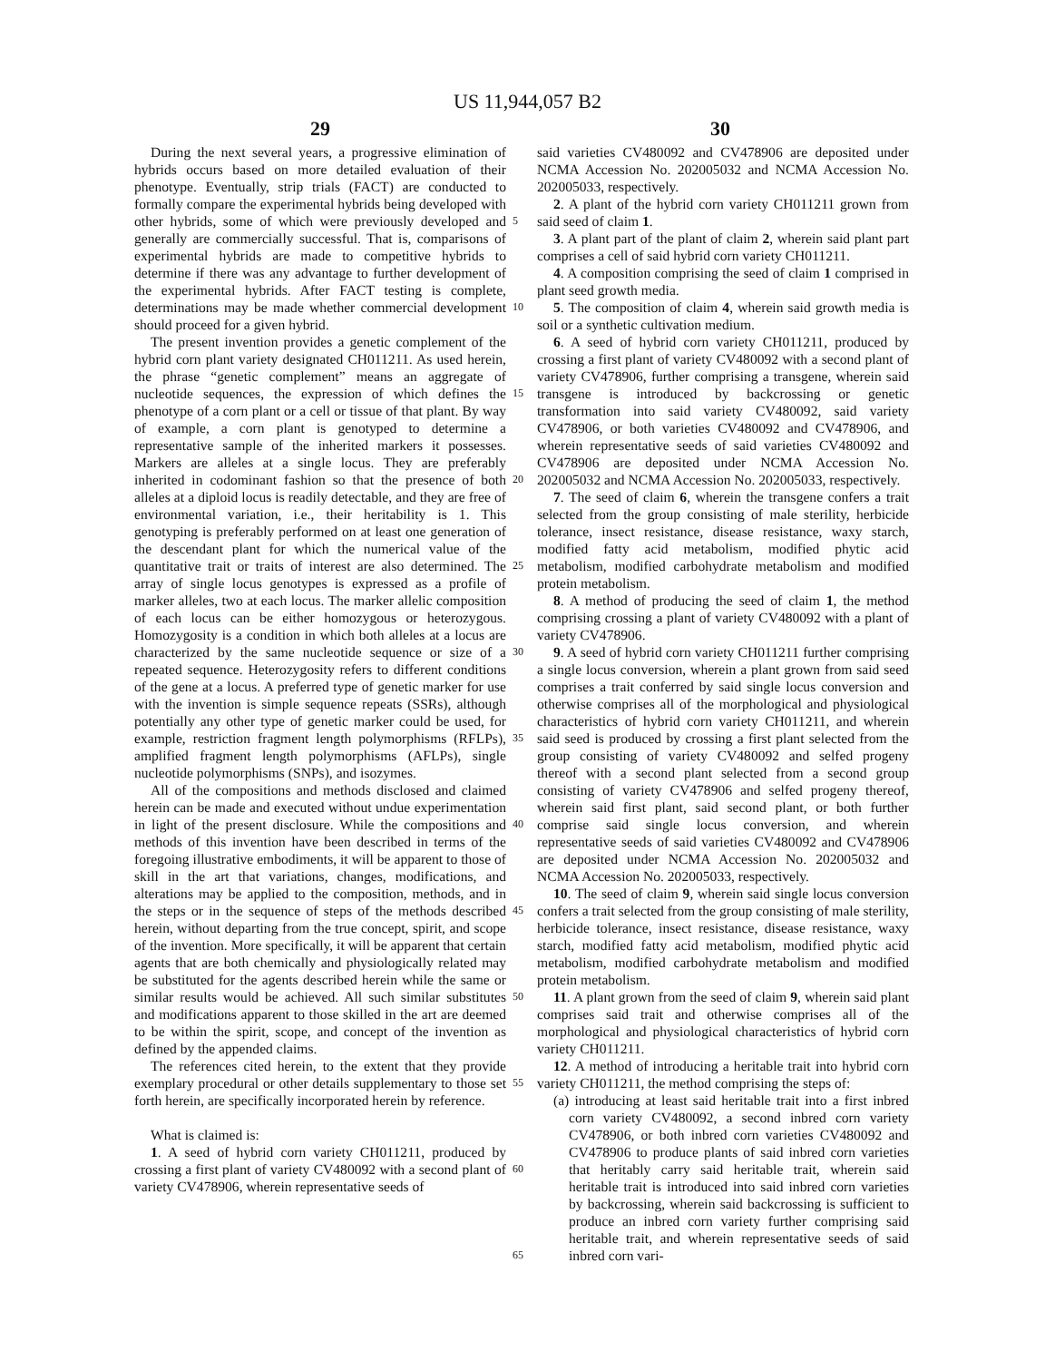US 11,944,057 B2
29 30
During the next several years, a progressive elimination of hybrids occurs based on more detailed evaluation of their phenotype. Eventually, strip trials (FACT) are conducted to formally compare the experimental hybrids being developed with other hybrids, some of which were previously developed and generally are commercially successful. That is, comparisons of experimental hybrids are made to competitive hybrids to determine if there was any advantage to further development of the experimental hybrids. After FACT testing is complete, determinations may be made whether commercial development should proceed for a given hybrid.
The present invention provides a genetic complement of the hybrid corn plant variety designated CH011211. As used herein, the phrase “genetic complement” means an aggregate of nucleotide sequences, the expression of which defines the phenotype of a corn plant or a cell or tissue of that plant. By way of example, a corn plant is genotyped to determine a representative sample of the inherited markers it possesses. Markers are alleles at a single locus. They are preferably inherited in codominant fashion so that the presence of both alleles at a diploid locus is readily detectable, and they are free of environmental variation, i.e., their heritability is 1. This genotyping is preferably performed on at least one generation of the descendant plant for which the numerical value of the quantitative trait or traits of interest are also determined. The array of single locus genotypes is expressed as a profile of marker alleles, two at each locus. The marker allelic composition of each locus can be either homozygous or heterozygous. Homozygosity is a condition in which both alleles at a locus are characterized by the same nucleotide sequence or size of a repeated sequence. Heterozygosity refers to different conditions of the gene at a locus. A preferred type of genetic marker for use with the invention is simple sequence repeats (SSRs), although potentially any other type of genetic marker could be used, for example, restriction fragment length polymorphisms (RFLPs), amplified fragment length polymorphisms (AFLPs), single nucleotide polymorphisms (SNPs), and isozymes.
All of the compositions and methods disclosed and claimed herein can be made and executed without undue experimentation in light of the present disclosure. While the compositions and methods of this invention have been described in terms of the foregoing illustrative embodiments, it will be apparent to those of skill in the art that variations, changes, modifications, and alterations may be applied to the composition, methods, and in the steps or in the sequence of steps of the methods described herein, without departing from the true concept, spirit, and scope of the invention. More specifically, it will be apparent that certain agents that are both chemically and physiologically related may be substituted for the agents described herein while the same or similar results would be achieved. All such similar substitutes and modifications apparent to those skilled in the art are deemed to be within the spirit, scope, and concept of the invention as defined by the appended claims.
The references cited herein, to the extent that they provide exemplary procedural or other details supplementary to those set forth herein, are specifically incorporated herein by reference.
What is claimed is:
1. A seed of hybrid corn variety CH011211, produced by crossing a first plant of variety CV480092 with a second plant of variety CV478906, wherein representative seeds of
5
10
15
20
25
30
35
40
45
50
55
60
65
said varieties CV480092 and CV478906 are deposited under NCMA Accession No. 202005032 and NCMA Accession No. 202005033, respectively.
2. A plant of the hybrid corn variety CH011211 grown from said seed of claim 1.
3. A plant part of the plant of claim 2, wherein said plant part comprises a cell of said hybrid corn variety CH011211.
4. A composition comprising the seed of claim 1 comprised in plant seed growth media.
5. The composition of claim 4, wherein said growth media is soil or a synthetic cultivation medium.
6. A seed of hybrid corn variety CH011211, produced by crossing a first plant of variety CV480092 with a second plant of variety CV478906, further comprising a transgene, wherein said transgene is introduced by backcrossing or genetic transformation into said variety CV480092, said variety CV478906, or both varieties CV480092 and CV478906, and wherein representative seeds of said varieties CV480092 and CV478906 are deposited under NCMA Accession No. 202005032 and NCMA Accession No. 202005033, respectively.
7. The seed of claim 6, wherein the transgene confers a trait selected from the group consisting of male sterility, herbicide tolerance, insect resistance, disease resistance, waxy starch, modified fatty acid metabolism, modified phytic acid metabolism, modified carbohydrate metabolism and modified protein metabolism.
8. A method of producing the seed of claim 1, the method comprising crossing a plant of variety CV480092 with a plant of variety CV478906.
9. A seed of hybrid corn variety CH011211 further comprising a single locus conversion, wherein a plant grown from said seed comprises a trait conferred by said single locus conversion and otherwise comprises all of the morphological and physiological characteristics of hybrid corn variety CH011211, and wherein said seed is produced by crossing a first plant selected from the group consisting of variety CV480092 and selfed progeny thereof with a second plant selected from a second group consisting of variety CV478906 and selfed progeny thereof, wherein said first plant, said second plant, or both further comprise said single locus conversion, and wherein representative seeds of said varieties CV480092 and CV478906 are deposited under NCMA Accession No. 202005032 and NCMA Accession No. 202005033, respectively.
10. The seed of claim 9, wherein said single locus conversion confers a trait selected from the group consisting of male sterility, herbicide tolerance, insect resistance, disease resistance, waxy starch, modified fatty acid metabolism, modified phytic acid metabolism, modified carbohydrate metabolism and modified protein metabolism.
11. A plant grown from the seed of claim 9, wherein said plant comprises said trait and otherwise comprises all of the morphological and physiological characteristics of hybrid corn variety CH011211.
12. A method of introducing a heritable trait into hybrid corn variety CH011211, the method comprising the steps of:
(a) introducing at least said heritable trait into a first inbred corn variety CV480092, a second inbred corn variety CV478906, or both inbred corn varieties CV480092 and CV478906 to produce plants of said inbred corn varieties that heritably carry said heritable trait, wherein said heritable trait is introduced into said inbred corn varieties by backcrossing, wherein said backcrossing is sufficient to produce an inbred corn variety further comprising said heritable trait, and wherein representative seeds of said inbred corn vari-